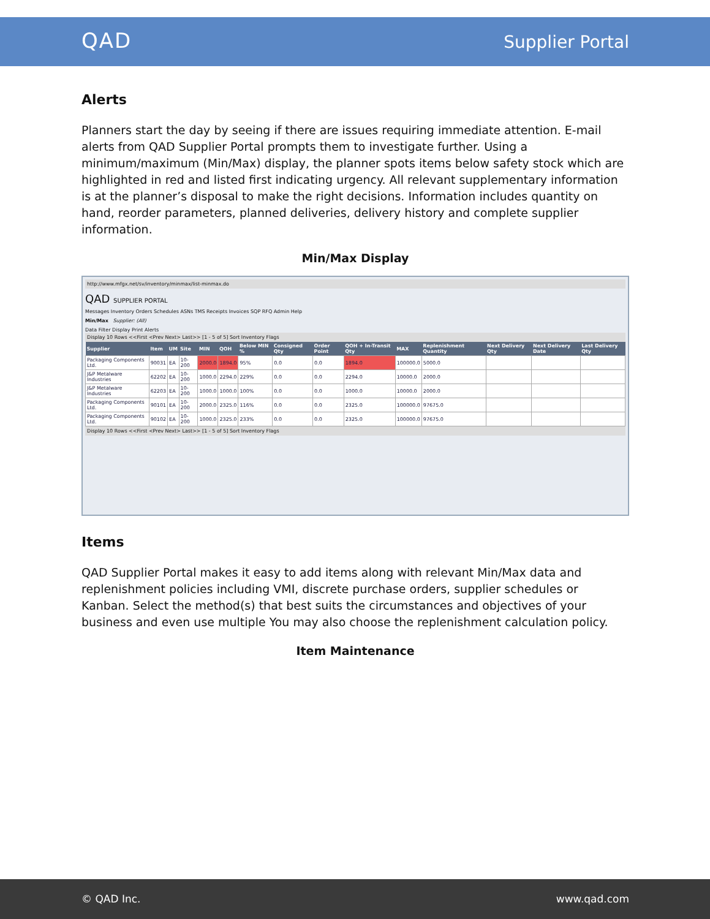QAD Supplier Portal
Alerts
Planners start the day by seeing if there are issues requiring immediate attention. E-mail alerts from QAD Supplier Portal prompts them to investigate further. Using a minimum/maximum (Min/Max) display, the planner spots items below safety stock which are highlighted in red and listed first indicating urgency. All relevant supplementary information is at the planner’s disposal to make the right decisions. Information includes quantity on hand, reorder parameters, planned deliveries, delivery history and complete supplier information.
Min/Max Display
http://www.mfgx.net/sv/inventory/minmax/list-minmax.do
QAD SUPPLIER PORTAL
Messages Inventory Orders Schedules ASNs TMS Receipts Invoices SQP RFQ Admin Help
Min/Max Supplier: (All)
Data Filter Display Print Alerts
Display 10 Rows <<First <Prev Next> Last>> [1 - 5 of 5] Sort Inventory Flags
| Supplier | Item | UM | Site | MIN | QOH | Below MIN % | Consigned Qty | Order Point | QOH + In-Transit Qty | MAX | Replenishment Quantity | Next Delivery Qty | Next Delivery Date | Last Delivery Qty |
| --- | --- | --- | --- | --- | --- | --- | --- | --- | --- | --- | --- | --- | --- | --- |
| Packaging Components Ltd. | 90031 | EA | 10-200 | 2000.0 | 1894.0 | 95% | 0.0 | 0.0 | 1894.0 | 100000.0 | 5000.0 | | | |
| J&P Metalware Industries | 62202 | EA | 10-200 | 1000.0 | 2294.0 | 229% | 0.0 | 0.0 | 2294.0 | 10000.0 | 2000.0 | | | |
| J&P Metalware Industries | 62203 | EA | 10-200 | 1000.0 | 1000.0 | 100% | 0.0 | 0.0 | 1000.0 | 10000.0 | 2000.0 | | | |
| Packaging Components Ltd. | 90101 | EA | 10-200 | 2000.0 | 2325.0 | 116% | 0.0 | 0.0 | 2325.0 | 100000.0 | 97675.0 | | | |
| Packaging Components Ltd. | 90102 | EA | 10-200 | 1000.0 | 2325.0 | 233% | 0.0 | 0.0 | 2325.0 | 100000.0 | 97675.0 | | | |
Display 10 Rows <<First <Prev Next> Last>> [1 - 5 of 5] Sort Inventory Flags
Items
QAD Supplier Portal makes it easy to add items along with relevant Min/Max data and replenishment policies including VMI, discrete purchase orders, supplier schedules or Kanban. Select the method(s) that best suits the circumstances and objectives of your business and even use multiple You may also choose the replenishment calculation policy.
Item Maintenance
© QAD Inc. www.qad.com